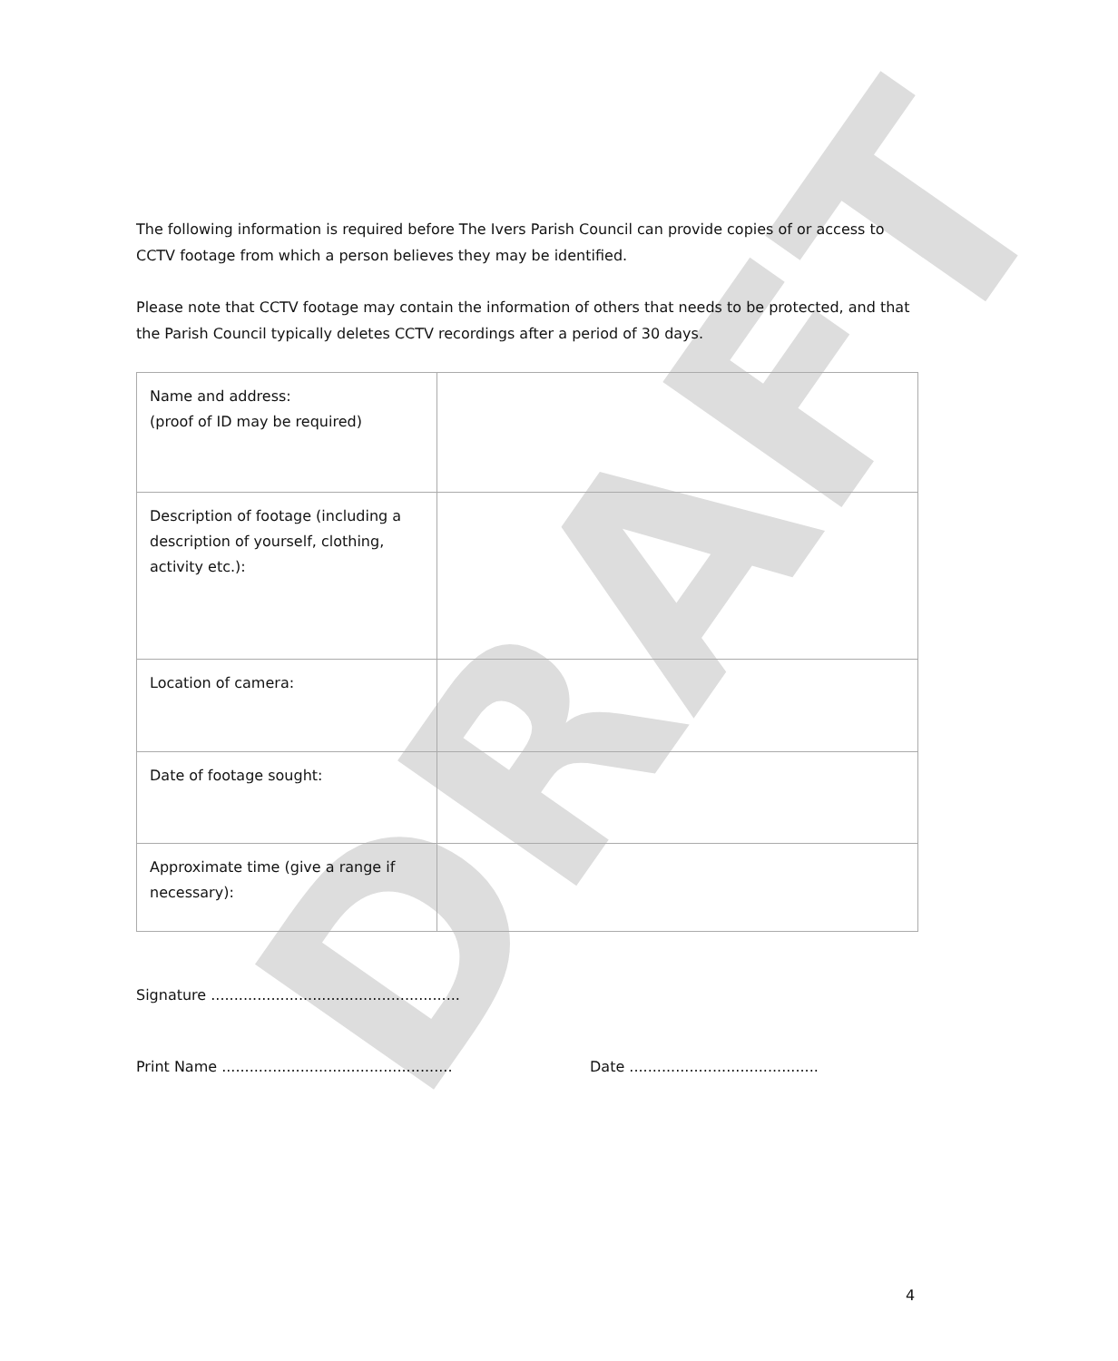DRAFT
The following information is required before The Ivers Parish Council can provide copies of or access to CCTV footage from which a person believes they may be identified.
Please note that CCTV footage may contain the information of others that needs to be protected, and that the Parish Council typically deletes CCTV recordings after a period of 30 days.
| Name and address: (proof of ID may be required) | |
| Description of footage (including a description of yourself, clothing, activity etc.): | |
| Location of camera: | |
| Date of footage sought: | |
| Approximate time (give a range if necessary): | |
Signature ......................................................
Print Name .................................................. Date .........................................
4